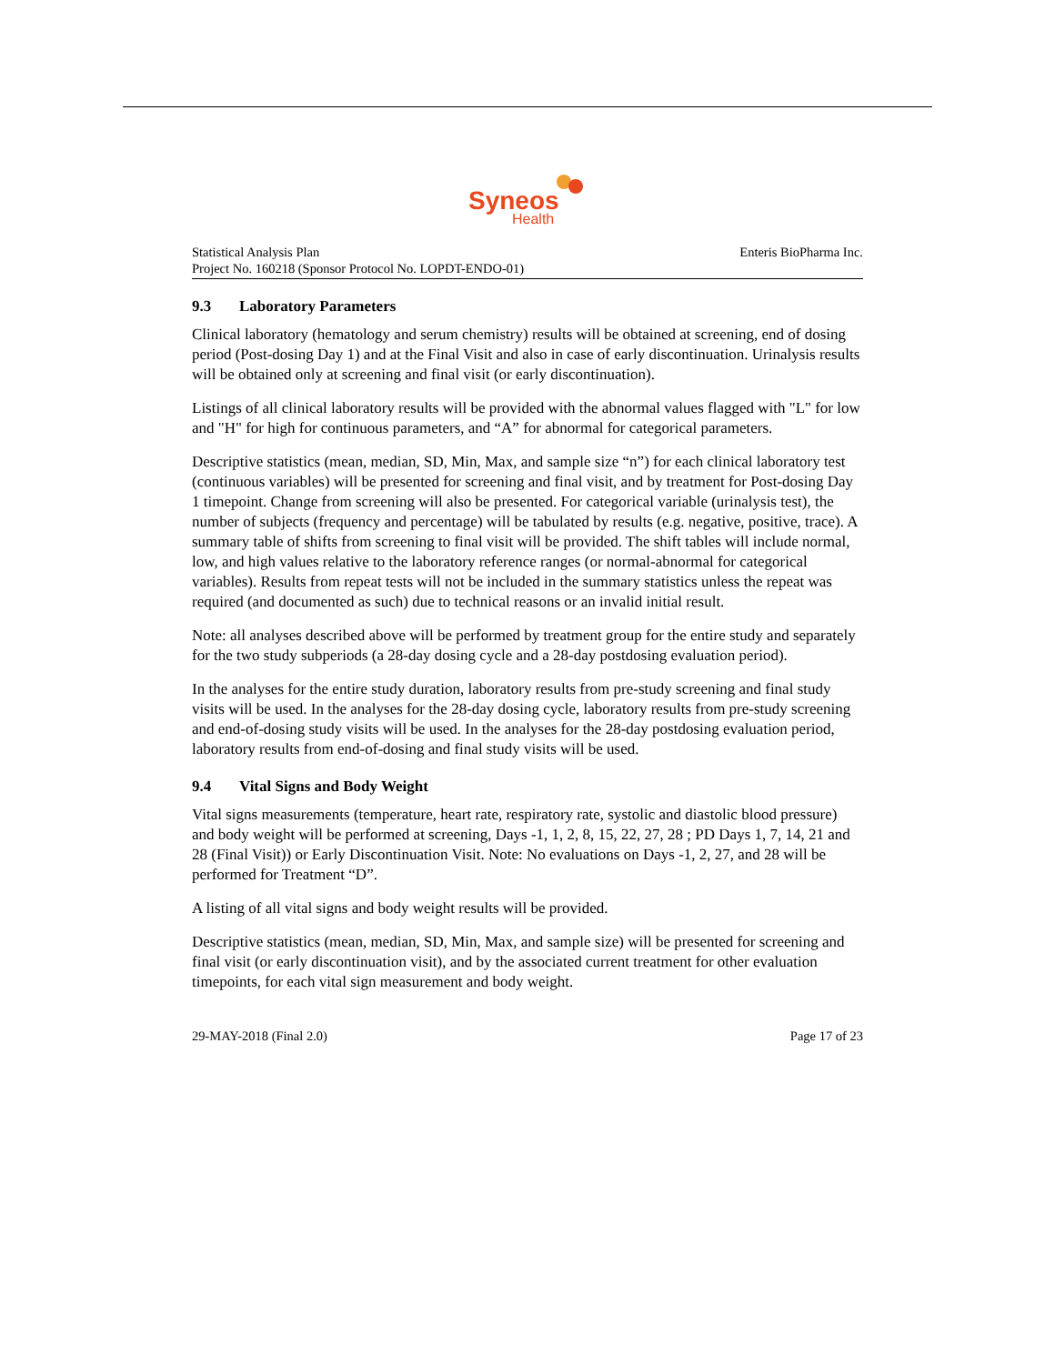Syneos
Health
Statistical Analysis Plan
Project No. 160218 (Sponsor Protocol No. LOPDT-ENDO-01)
Enteris BioPharma Inc.
9.3 Laboratory Parameters
Clinical laboratory (hematology and serum chemistry) results will be obtained at screening, end of dosing period (Post-dosing Day 1) and at the Final Visit and also in case of early discontinuation. Urinalysis results will be obtained only at screening and final visit (or early discontinuation).
Listings of all clinical laboratory results will be provided with the abnormal values flagged with "L" for low and "H" for high for continuous parameters, and “A” for abnormal for categorical parameters.
Descriptive statistics (mean, median, SD, Min, Max, and sample size “n”) for each clinical laboratory test (continuous variables) will be presented for screening and final visit, and by treatment for Post-dosing Day 1 timepoint. Change from screening will also be presented. For categorical variable (urinalysis test), the number of subjects (frequency and percentage) will be tabulated by results (e.g. negative, positive, trace). A summary table of shifts from screening to final visit will be provided. The shift tables will include normal, low, and high values relative to the laboratory reference ranges (or normal-abnormal for categorical variables). Results from repeat tests will not be included in the summary statistics unless the repeat was required (and documented as such) due to technical reasons or an invalid initial result.
Note: all analyses described above will be performed by treatment group for the entire study and separately for the two study subperiods (a 28-day dosing cycle and a 28-day postdosing evaluation period).
In the analyses for the entire study duration, laboratory results from pre-study screening and final study visits will be used. In the analyses for the 28-day dosing cycle, laboratory results from pre-study screening and end-of-dosing study visits will be used. In the analyses for the 28-day postdosing evaluation period, laboratory results from end-of-dosing and final study visits will be used.
9.4 Vital Signs and Body Weight
Vital signs measurements (temperature, heart rate, respiratory rate, systolic and diastolic blood pressure) and body weight will be performed at screening, Days -1, 1, 2, 8, 15, 22, 27, 28 ; PD Days 1, 7, 14, 21 and 28 (Final Visit)) or Early Discontinuation Visit. Note: No evaluations on Days -1, 2, 27, and 28 will be performed for Treatment “D”.
A listing of all vital signs and body weight results will be provided.
Descriptive statistics (mean, median, SD, Min, Max, and sample size) will be presented for screening and final visit (or early discontinuation visit), and by the associated current treatment for other evaluation timepoints, for each vital sign measurement and body weight.
29-MAY-2018 (Final 2.0) Page 17 of 23